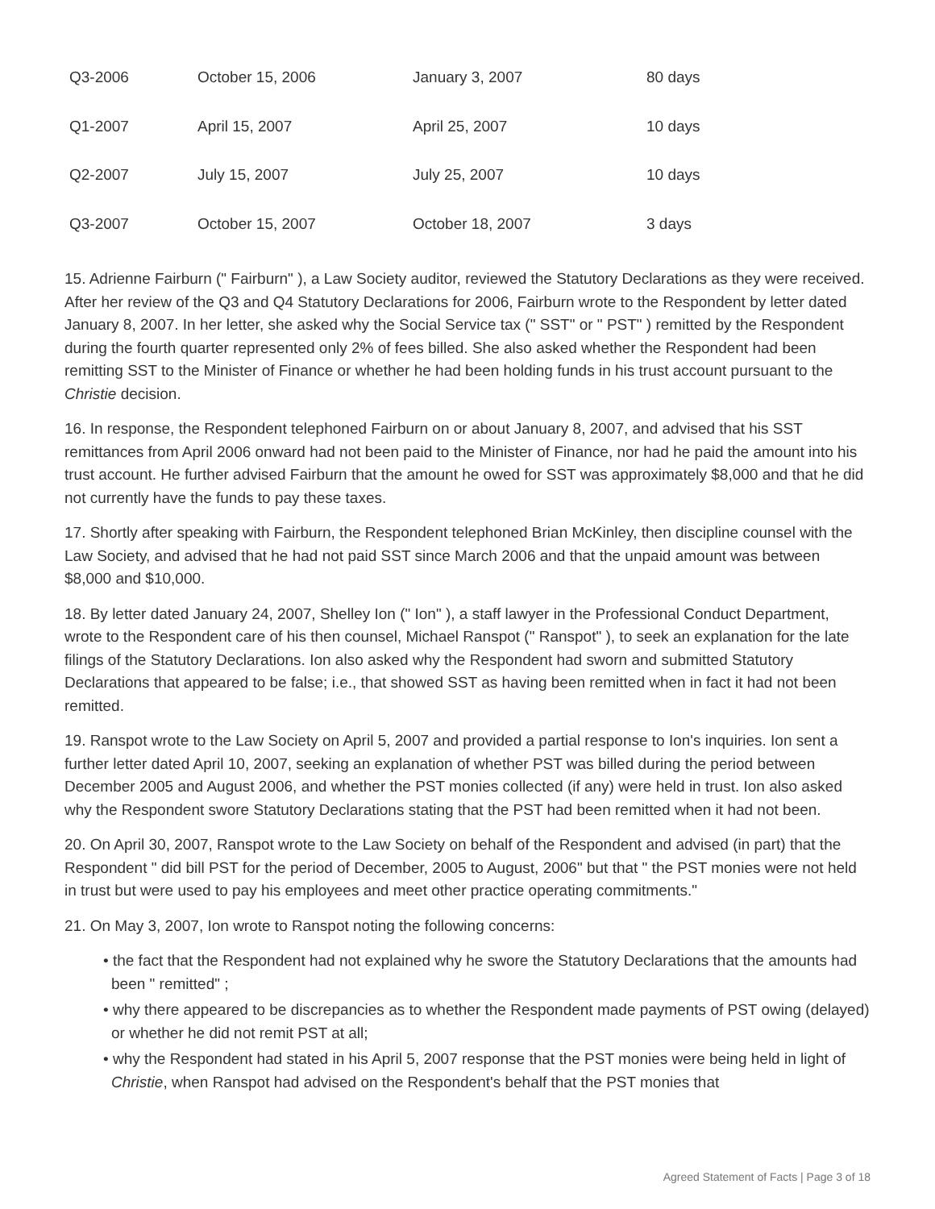| Q3-2006 | October 15, 2006 | January 3, 2007 | 80 days |
| Q1-2007 | April 15, 2007 | April 25, 2007 | 10 days |
| Q2-2007 | July 15, 2007 | July 25, 2007 | 10 days |
| Q3-2007 | October 15, 2007 | October 18, 2007 | 3 days |
15. Adrienne Fairburn (" Fairburn" ), a Law Society auditor, reviewed the Statutory Declarations as they were received. After her review of the Q3 and Q4 Statutory Declarations for 2006, Fairburn wrote to the Respondent by letter dated January 8, 2007. In her letter, she asked why the Social Service tax (" SST" or " PST" ) remitted by the Respondent during the fourth quarter represented only 2% of fees billed. She also asked whether the Respondent had been remitting SST to the Minister of Finance or whether he had been holding funds in his trust account pursuant to the Christie decision.
16. In response, the Respondent telephoned Fairburn on or about January 8, 2007, and advised that his SST remittances from April 2006 onward had not been paid to the Minister of Finance, nor had he paid the amount into his trust account. He further advised Fairburn that the amount he owed for SST was approximately $8,000 and that he did not currently have the funds to pay these taxes.
17. Shortly after speaking with Fairburn, the Respondent telephoned Brian McKinley, then discipline counsel with the Law Society, and advised that he had not paid SST since March 2006 and that the unpaid amount was between $8,000 and $10,000.
18. By letter dated January 24, 2007, Shelley Ion (" Ion" ), a staff lawyer in the Professional Conduct Department, wrote to the Respondent care of his then counsel, Michael Ranspot (" Ranspot" ), to seek an explanation for the late filings of the Statutory Declarations. Ion also asked why the Respondent had sworn and submitted Statutory Declarations that appeared to be false; i.e., that showed SST as having been remitted when in fact it had not been remitted.
19. Ranspot wrote to the Law Society on April 5, 2007 and provided a partial response to Ion's inquiries. Ion sent a further letter dated April 10, 2007, seeking an explanation of whether PST was billed during the period between December 2005 and August 2006, and whether the PST monies collected (if any) were held in trust. Ion also asked why the Respondent swore Statutory Declarations stating that the PST had been remitted when it had not been.
20. On April 30, 2007, Ranspot wrote to the Law Society on behalf of the Respondent and advised (in part) that the Respondent " did bill PST for the period of December, 2005 to August, 2006" but that " the PST monies were not held in trust but were used to pay his employees and meet other practice operating commitments."
21. On May 3, 2007, Ion wrote to Ranspot noting the following concerns:
• the fact that the Respondent had not explained why he swore the Statutory Declarations that the amounts had been " remitted" ;
• why there appeared to be discrepancies as to whether the Respondent made payments of PST owing (delayed) or whether he did not remit PST at all;
• why the Respondent had stated in his April 5, 2007 response that the PST monies were being held in light of Christie, when Ranspot had advised on the Respondent's behalf that the PST monies that
Agreed Statement of Facts | Page 3 of 18